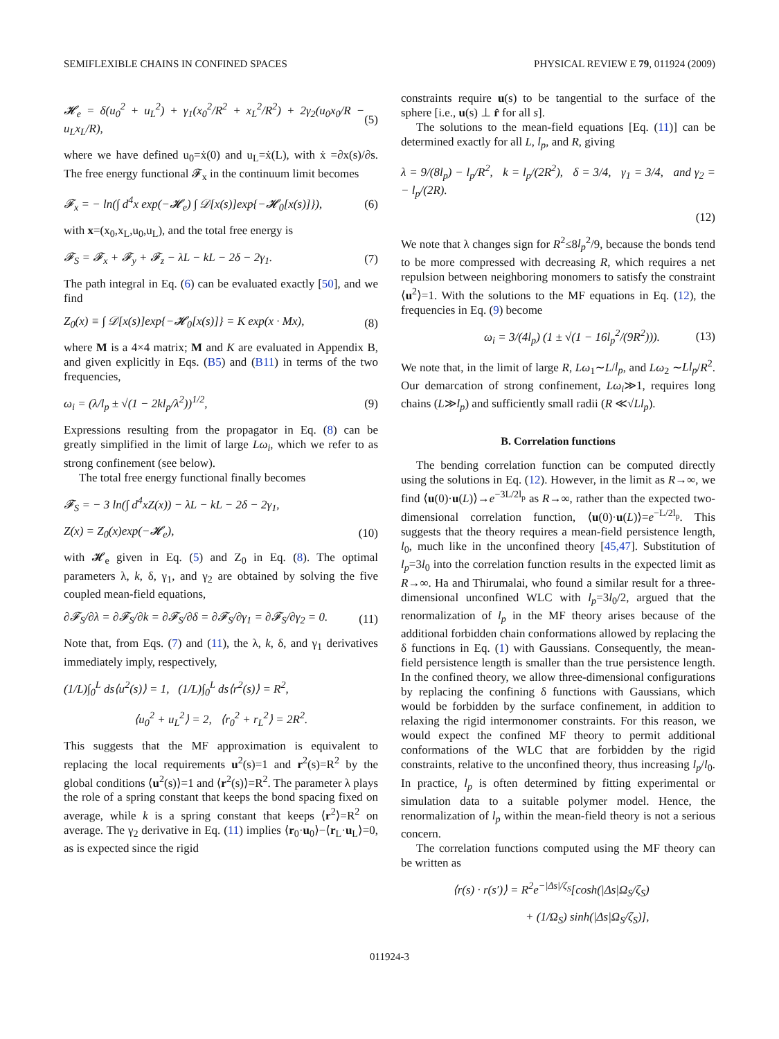SEMIFLEXIBLE CHAINS IN CONFINED SPACES PHYSICAL REVIEW E 79, 011924 (2009)
𝓗<sub>e</sub> = δ(u<sub>0</sub><sup>2</sup> + u<sub>L</sub><sup>2</sup>) + γ<sub>1</sub>(x<sub>0</sub><sup>2</sup>/R<sup>2</sup> + x<sub>L</sub><sup>2</sup>/R<sup>2</sup>) + 2γ<sub>2</sub>(u<sub>0</sub>x<sub>0</sub>/R − u<sub>L</sub>x<sub>L</sub>/R), (5)
where we have defined u<sub>0</sub>=ẋ(0) and u<sub>L</sub>=ẋ(L), with ẋ =∂x(s)/∂s. The free energy functional 𝓕<sub>x</sub> in the continuum limit becomes
𝓕<sub>x</sub> = − ln(∫ d<sup>4</sup>x exp(−𝓗<sub>e</sub>) ∫ 𝒟[x(s)]exp{−𝓗<sub>0</sub>[x(s)]}), (6)
with x=(x<sub>0</sub>,x<sub>L</sub>,u<sub>0</sub>,u<sub>L</sub>), and the total free energy is
𝓕<sub>S</sub> = 𝓕<sub>x</sub> + 𝓕<sub>y</sub> + 𝓕<sub>z</sub> − λL − kL − 2δ − 2γ<sub>1</sub>. (7)
The path integral in Eq. (6) can be evaluated exactly [50], and we find
Z<sub>0</sub>(x) ≡ ∫ 𝒟[x(s)]exp{−𝓗<sub>0</sub>[x(s)]} = K exp(x · Mx), (8)
where M is a 4×4 matrix; M and K are evaluated in Appendix B, and given explicitly in Eqs. (B5) and (B11) in terms of the two frequencies,
ω<sub>i</sub> = (λ/l<sub>p</sub> ± √(1 − 2kl<sub>p</sub>/λ<sup>2</sup>))<sup>1/2</sup>, (9)
Expressions resulting from the propagator in Eq. (8) can be greatly simplified in the limit of large Lω<sub>i</sub>, which we refer to as strong confinement (see below).
The total free energy functional finally becomes
𝓕<sub>S</sub> = − 3 ln(∫ d<sup>4</sup>xZ(x)) − λL − kL − 2δ − 2γ<sub>1</sub>,
Z(x) = Z<sub>0</sub>(x)exp(−𝓗<sub>e</sub>), (10)
with 𝓗<sub>e</sub> given in Eq. (5) and Z<sub>0</sub> in Eq. (8). The optimal parameters λ, k, δ, γ<sub>1</sub>, and γ<sub>2</sub> are obtained by solving the five coupled mean-field equations,
∂𝓕<sub>S</sub>/∂λ = ∂𝓕<sub>S</sub>/∂k = ∂𝓕<sub>S</sub>/∂δ = ∂𝓕<sub>S</sub>/∂γ<sub>1</sub> = ∂𝓕<sub>S</sub>/∂γ<sub>2</sub> = 0. (11)
Note that, from Eqs. (7) and (11), the λ, k, δ, and γ<sub>1</sub> derivatives immediately imply, respectively,
(1/L)∫<sub>0</sub><sup>L</sup> ds⟨u<sup>2</sup>(s)⟩ = 1, (1/L)∫<sub>0</sub><sup>L</sup> ds⟨r<sup>2</sup>(s)⟩ = R<sup>2</sup>,
⟨u<sub>0</sub><sup>2</sup> + u<sub>L</sub><sup>2</sup>⟩ = 2, ⟨r<sub>0</sub><sup>2</sup> + r<sub>L</sub><sup>2</sup>⟩ = 2R<sup>2</sup>.
This suggests that the MF approximation is equivalent to replacing the local requirements u<sup>2</sup>(s)=1 and r<sup>2</sup>(s)=R<sup>2</sup> by the global conditions ⟨u<sup>2</sup>(s)⟩=1 and ⟨r<sup>2</sup>(s)⟩=R<sup>2</sup>. The parameter λ plays the role of a spring constant that keeps the bond spacing fixed on average, while k is a spring constant that keeps ⟨r<sup>2</sup>⟩=R<sup>2</sup> on average. The γ<sub>2</sub> derivative in Eq. (11) implies ⟨r<sub>0</sub>·u<sub>0</sub>⟩−⟨r<sub>L</sub>·u<sub>L</sub>⟩=0, as is expected since the rigid
constraints require u(s) to be tangential to the surface of the sphere [i.e., u(s) ⊥ r̂ for all s].
The solutions to the mean-field equations [Eq. (11)] can be determined exactly for all L, l<sub>p</sub>, and R, giving
λ = 9/(8l<sub>p</sub>) − l<sub>p</sub>/R<sup>2</sup>, k = l<sub>p</sub>/(2R<sup>2</sup>), δ = 3/4, γ<sub>1</sub> = 3/4, and γ<sub>2</sub> = − l<sub>p</sub>/(2R).
(12)
We note that λ changes sign for R<sup>2</sup>≤8l<sub>p</sub><sup>2</sup>/9, because the bonds tend to be more compressed with decreasing R, which requires a net repulsion between neighboring monomers to satisfy the constraint ⟨u<sup>2</sup>⟩=1. With the solutions to the MF equations in Eq. (12), the frequencies in Eq. (9) become
ω<sub>i</sub> = 3/(4l<sub>p</sub>) (1 ± √(1 − 16l<sub>p</sub><sup>2</sup>/(9R<sup>2</sup>))). (13)
We note that, in the limit of large R, Lω<sub>1</sub>∼L/l<sub>p</sub>, and Lω<sub>2</sub> ∼Ll<sub>p</sub>/R<sup>2</sup>. Our demarcation of strong confinement, Lω<sub>i</sub>≫1, requires long chains (L≫l<sub>p</sub>) and sufficiently small radii (R ≪√Ll<sub>p</sub>).
B. Correlation functions
The bending correlation function can be computed directly using the solutions in Eq. (12). However, in the limit as R→∞, we find ⟨u(0)·u(L)⟩→e<sup>−3L/2l<sub>p</sub></sup> as R→∞, rather than the expected two-dimensional correlation function, ⟨u(0)·u(L)⟩=e<sup>−L/2l<sub>p</sub></sup>. This suggests that the theory requires a mean-field persistence length, l<sub>0</sub>, much like in the unconfined theory [45,47]. Substitution of l<sub>p</sub>=3l<sub>0</sub> into the correlation function results in the expected limit as R→∞. Ha and Thirumalai, who found a similar result for a three-dimensional unconfined WLC with l<sub>p</sub>=3l<sub>0</sub>/2, argued that the renormalization of l<sub>p</sub> in the MF theory arises because of the additional forbidden chain conformations allowed by replacing the δ functions in Eq. (1) with Gaussians. Consequently, the mean-field persistence length is smaller than the true persistence length. In the confined theory, we allow three-dimensional configurations by replacing the confining δ functions with Gaussians, which would be forbidden by the surface confinement, in addition to relaxing the rigid intermonomer constraints. For this reason, we would expect the confined MF theory to permit additional conformations of the WLC that are forbidden by the rigid constraints, relative to the unconfined theory, thus increasing l<sub>p</sub>/l<sub>0</sub>. In practice, l<sub>p</sub> is often determined by fitting experimental or simulation data to a suitable polymer model. Hence, the renormalization of l<sub>p</sub> within the mean-field theory is not a serious concern.
The correlation functions computed using the MF theory can be written as
⟨r(s) · r(s′)⟩ = R<sup>2</sup>e<sup>−|Δs|/ζ<sub>S</sub></sup>[cosh(|Δs|Ω<sub>S</sub>/ζ<sub>S</sub>)
+ (1/Ω<sub>S</sub>) sinh(|Δs|Ω<sub>S</sub>/ζ<sub>S</sub>)],
011924-3